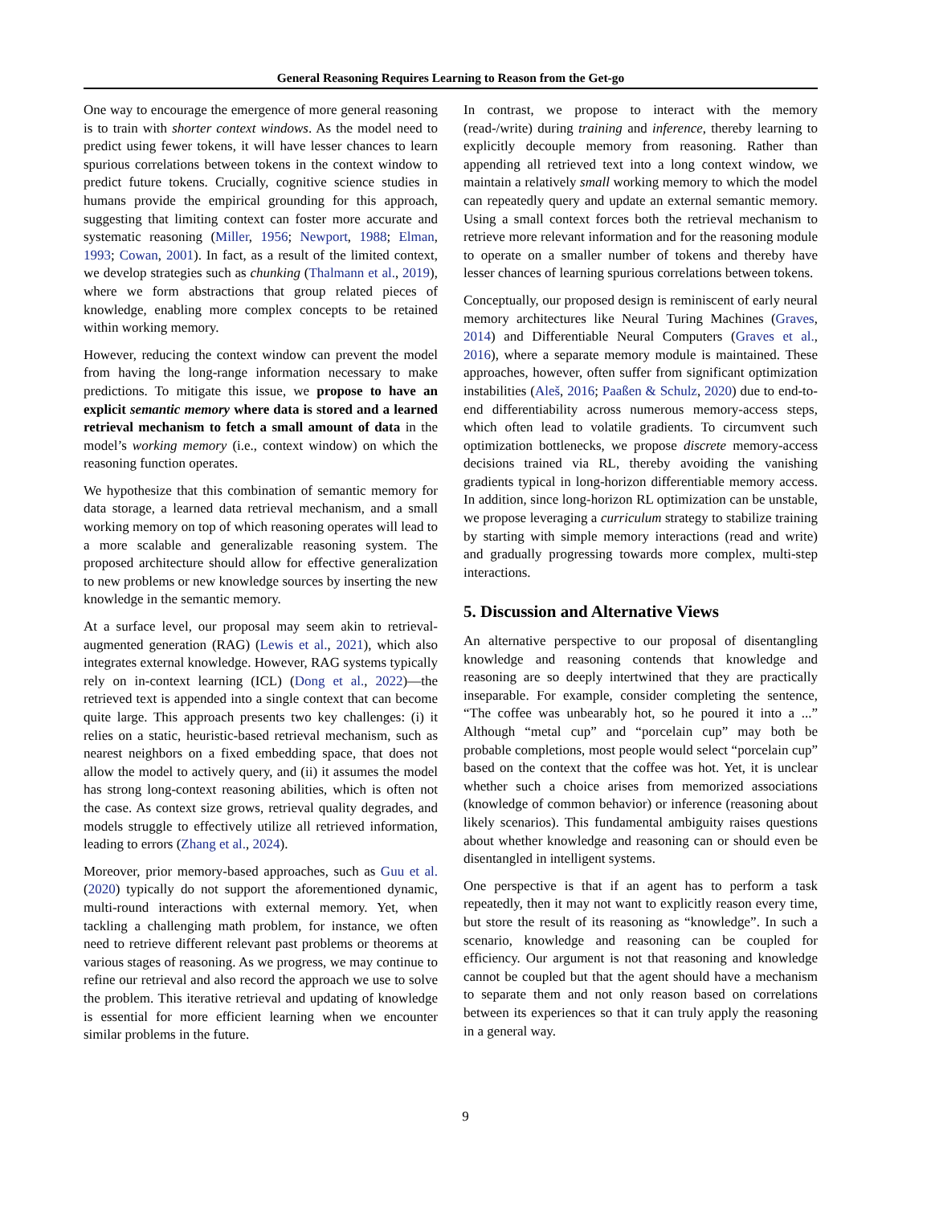General Reasoning Requires Learning to Reason from the Get-go
One way to encourage the emergence of more general reasoning is to train with shorter context windows. As the model need to predict using fewer tokens, it will have lesser chances to learn spurious correlations between tokens in the context window to predict future tokens. Crucially, cognitive science studies in humans provide the empirical grounding for this approach, suggesting that limiting context can foster more accurate and systematic reasoning (Miller, 1956; Newport, 1988; Elman, 1993; Cowan, 2001). In fact, as a result of the limited context, we develop strategies such as chunking (Thalmann et al., 2019), where we form abstractions that group related pieces of knowledge, enabling more complex concepts to be retained within working memory.
However, reducing the context window can prevent the model from having the long-range information necessary to make predictions. To mitigate this issue, we propose to have an explicit semantic memory where data is stored and a learned retrieval mechanism to fetch a small amount of data in the model’s working memory (i.e., context window) on which the reasoning function operates.
We hypothesize that this combination of semantic memory for data storage, a learned data retrieval mechanism, and a small working memory on top of which reasoning operates will lead to a more scalable and generalizable reasoning system. The proposed architecture should allow for effective generalization to new problems or new knowledge sources by inserting the new knowledge in the semantic memory.
At a surface level, our proposal may seem akin to retrieval-augmented generation (RAG) (Lewis et al., 2021), which also integrates external knowledge. However, RAG systems typically rely on in-context learning (ICL) (Dong et al., 2022)—the retrieved text is appended into a single context that can become quite large. This approach presents two key challenges: (i) it relies on a static, heuristic-based retrieval mechanism, such as nearest neighbors on a fixed embedding space, that does not allow the model to actively query, and (ii) it assumes the model has strong long-context reasoning abilities, which is often not the case. As context size grows, retrieval quality degrades, and models struggle to effectively utilize all retrieved information, leading to errors (Zhang et al., 2024).
Moreover, prior memory-based approaches, such as Guu et al. (2020) typically do not support the aforementioned dynamic, multi-round interactions with external memory. Yet, when tackling a challenging math problem, for instance, we often need to retrieve different relevant past problems or theorems at various stages of reasoning. As we progress, we may continue to refine our retrieval and also record the approach we use to solve the problem. This iterative retrieval and updating of knowledge is essential for more efficient learning when we encounter similar problems in the future.
In contrast, we propose to interact with the memory (read-/write) during training and inference, thereby learning to explicitly decouple memory from reasoning. Rather than appending all retrieved text into a long context window, we maintain a relatively small working memory to which the model can repeatedly query and update an external semantic memory. Using a small context forces both the retrieval mechanism to retrieve more relevant information and for the reasoning module to operate on a smaller number of tokens and thereby have lesser chances of learning spurious correlations between tokens.
Conceptually, our proposed design is reminiscent of early neural memory architectures like Neural Turing Machines (Graves, 2014) and Differentiable Neural Computers (Graves et al., 2016), where a separate memory module is maintained. These approaches, however, often suffer from significant optimization instabilities (Aleš, 2016; Paaßen & Schulz, 2020) due to end-to-end differentiability across numerous memory-access steps, which often lead to volatile gradients. To circumvent such optimization bottlenecks, we propose discrete memory-access decisions trained via RL, thereby avoiding the vanishing gradients typical in long-horizon differentiable memory access. In addition, since long-horizon RL optimization can be unstable, we propose leveraging a curriculum strategy to stabilize training by starting with simple memory interactions (read and write) and gradually progressing towards more complex, multi-step interactions.
5. Discussion and Alternative Views
An alternative perspective to our proposal of disentangling knowledge and reasoning contends that knowledge and reasoning are so deeply intertwined that they are practically inseparable. For example, consider completing the sentence, “The coffee was unbearably hot, so he poured it into a ...” Although “metal cup” and “porcelain cup” may both be probable completions, most people would select “porcelain cup” based on the context that the coffee was hot. Yet, it is unclear whether such a choice arises from memorized associations (knowledge of common behavior) or inference (reasoning about likely scenarios). This fundamental ambiguity raises questions about whether knowledge and reasoning can or should even be disentangled in intelligent systems.
One perspective is that if an agent has to perform a task repeatedly, then it may not want to explicitly reason every time, but store the result of its reasoning as “knowledge”. In such a scenario, knowledge and reasoning can be coupled for efficiency. Our argument is not that reasoning and knowledge cannot be coupled but that the agent should have a mechanism to separate them and not only reason based on correlations between its experiences so that it can truly apply the reasoning in a general way.
9